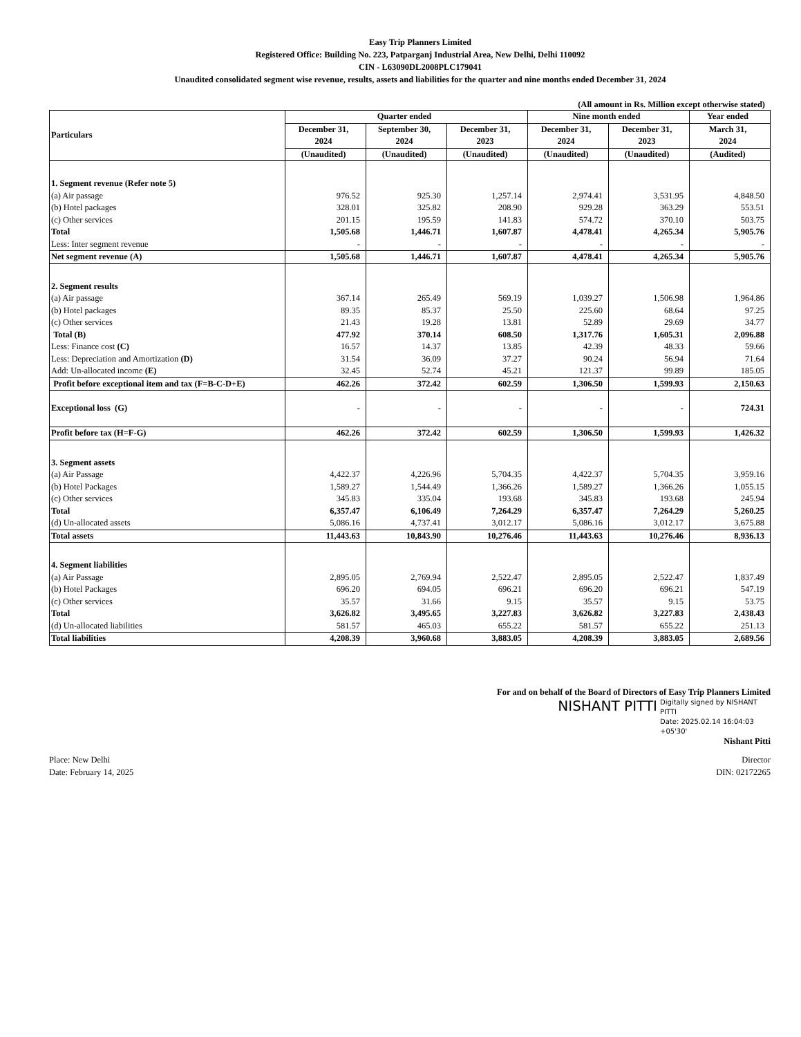Easy Trip Planners Limited
Registered Office: Building No. 223, Patparganj Industrial Area, New Delhi, Delhi 110092
CIN - L63090DL2008PLC179041
Unaudited consolidated segment wise revenue, results, assets and liabilities for the quarter and nine months ended December 31, 2024
(All amount in Rs. Million except otherwise stated)
| Particulars | Quarter ended | | | Nine month ended | | Year ended |
| --- | --- | --- | --- | --- | --- | --- |
| | December 31, 2024 | September 30, 2024 | December 31, 2023 | December 31, 2024 | December 31, 2023 | March 31, 2024 |
| | (Unaudited) | (Unaudited) | (Unaudited) | (Unaudited) | (Unaudited) | (Audited) |
| 1. Segment revenue (Refer note 5) | | | | | | |
| (a) Air passage | 976.52 | 925.30 | 1,257.14 | 2,974.41 | 3,531.95 | 4,848.50 |
| (b) Hotel packages | 328.01 | 325.82 | 208.90 | 929.28 | 363.29 | 553.51 |
| (c) Other services | 201.15 | 195.59 | 141.83 | 574.72 | 370.10 | 503.75 |
| Total | 1,505.68 | 1,446.71 | 1,607.87 | 4,478.41 | 4,265.34 | 5,905.76 |
| Less: Inter segment revenue | - | - | - | - | - | - |
| Net segment revenue (A) | 1,505.68 | 1,446.71 | 1,607.87 | 4,478.41 | 4,265.34 | 5,905.76 |
| 2. Segment results | | | | | | |
| (a) Air passage | 367.14 | 265.49 | 569.19 | 1,039.27 | 1,506.98 | 1,964.86 |
| (b) Hotel packages | 89.35 | 85.37 | 25.50 | 225.60 | 68.64 | 97.25 |
| (c) Other services | 21.43 | 19.28 | 13.81 | 52.89 | 29.69 | 34.77 |
| Total (B) | 477.92 | 370.14 | 608.50 | 1,317.76 | 1,605.31 | 2,096.88 |
| Less: Finance cost (C) | 16.57 | 14.37 | 13.85 | 42.39 | 48.33 | 59.66 |
| Less: Depreciation and Amortization (D) | 31.54 | 36.09 | 37.27 | 90.24 | 56.94 | 71.64 |
| Add: Un-allocated income (E) | 32.45 | 52.74 | 45.21 | 121.37 | 99.89 | 185.05 |
| Profit before exceptional item and tax (F=B-C-D+E) | 462.26 | 372.42 | 602.59 | 1,306.50 | 1,599.93 | 2,150.63 |
| Exceptional loss (G) | - | - | - | - | - | 724.31 |
| Profit before tax (H=F-G) | 462.26 | 372.42 | 602.59 | 1,306.50 | 1,599.93 | 1,426.32 |
| 3. Segment assets | | | | | | |
| (a) Air Passage | 4,422.37 | 4,226.96 | 5,704.35 | 4,422.37 | 5,704.35 | 3,959.16 |
| (b) Hotel Packages | 1,589.27 | 1,544.49 | 1,366.26 | 1,589.27 | 1,366.26 | 1,055.15 |
| (c) Other services | 345.83 | 335.04 | 193.68 | 345.83 | 193.68 | 245.94 |
| Total | 6,357.47 | 6,106.49 | 7,264.29 | 6,357.47 | 7,264.29 | 5,260.25 |
| (d) Un-allocated assets | 5,086.16 | 4,737.41 | 3,012.17 | 5,086.16 | 3,012.17 | 3,675.88 |
| Total assets | 11,443.63 | 10,843.90 | 10,276.46 | 11,443.63 | 10,276.46 | 8,936.13 |
| 4. Segment liabilities | | | | | | |
| (a) Air Passage | 2,895.05 | 2,769.94 | 2,522.47 | 2,895.05 | 2,522.47 | 1,837.49 |
| (b) Hotel Packages | 696.20 | 694.05 | 696.21 | 696.20 | 696.21 | 547.19 |
| (c) Other services | 35.57 | 31.66 | 9.15 | 35.57 | 9.15 | 53.75 |
| Total | 3,626.82 | 3,495.65 | 3,227.83 | 3,626.82 | 3,227.83 | 2,438.43 |
| (d) Un-allocated liabilities | 581.57 | 465.03 | 655.22 | 581.57 | 655.22 | 251.13 |
| Total liabilities | 4,208.39 | 3,960.68 | 3,883.05 | 4,208.39 | 3,883.05 | 2,689.56 |
For and on behalf of the Board of Directors of Easy Trip Planners Limited
NISHANT PITTI Digitally signed by NISHANT PITTI
Date: 2025.02.14 16:04:03 +05'30'
Nishant Pitti
Place: New Delhi
Date: February 14, 2025
Director
DIN: 02172265